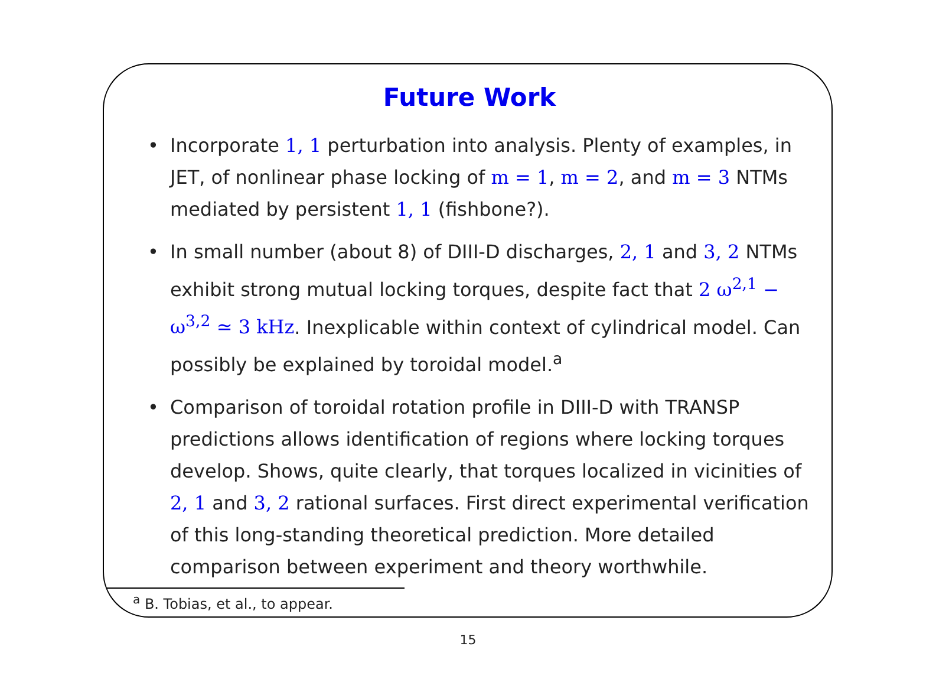Future Work
• Incorporate 1, 1 perturbation into analysis. Plenty of examples, in JET, of nonlinear phase locking of m = 1, m = 2, and m = 3 NTMs mediated by persistent 1, 1 (fishbone?).
• In small number (about 8) of DIII-D discharges, 2, 1 and 3, 2 NTMs exhibit strong mutual locking torques, despite fact that 2 ω<sup>2,1</sup> − ω<sup>3,2</sup> ≃ 3 kHz. Inexplicable within context of cylindrical model. Can possibly be explained by toroidal model.<sup>a</sup>
• Comparison of toroidal rotation profile in DIII-D with TRANSP predictions allows identification of regions where locking torques develop. Shows, quite clearly, that torques localized in vicinities of 2, 1 and 3, 2 rational surfaces. First direct experimental verification of this long-standing theoretical prediction. More detailed comparison between experiment and theory worthwhile.
<sup>a</sup> B. Tobias, et al., to appear.
15